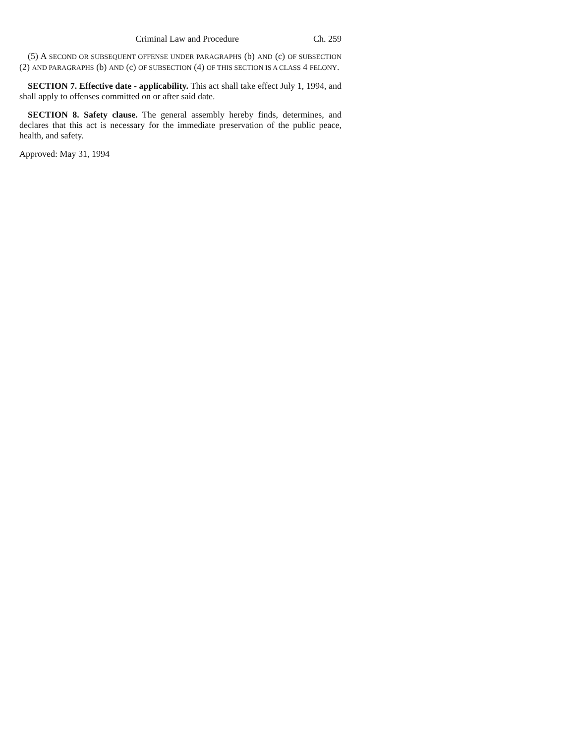Criminal Law and Procedure Ch. 259
(5) A SECOND OR SUBSEQUENT OFFENSE UNDER PARAGRAPHS (b) AND (c) OF SUBSECTION (2) AND PARAGRAPHS (b) AND (c) OF SUBSECTION (4) OF THIS SECTION IS A CLASS 4 FELONY.
SECTION 7. Effective date - applicability. This act shall take effect July 1, 1994, and shall apply to offenses committed on or after said date.
SECTION 8. Safety clause. The general assembly hereby finds, determines, and declares that this act is necessary for the immediate preservation of the public peace, health, and safety.
Approved: May 31, 1994